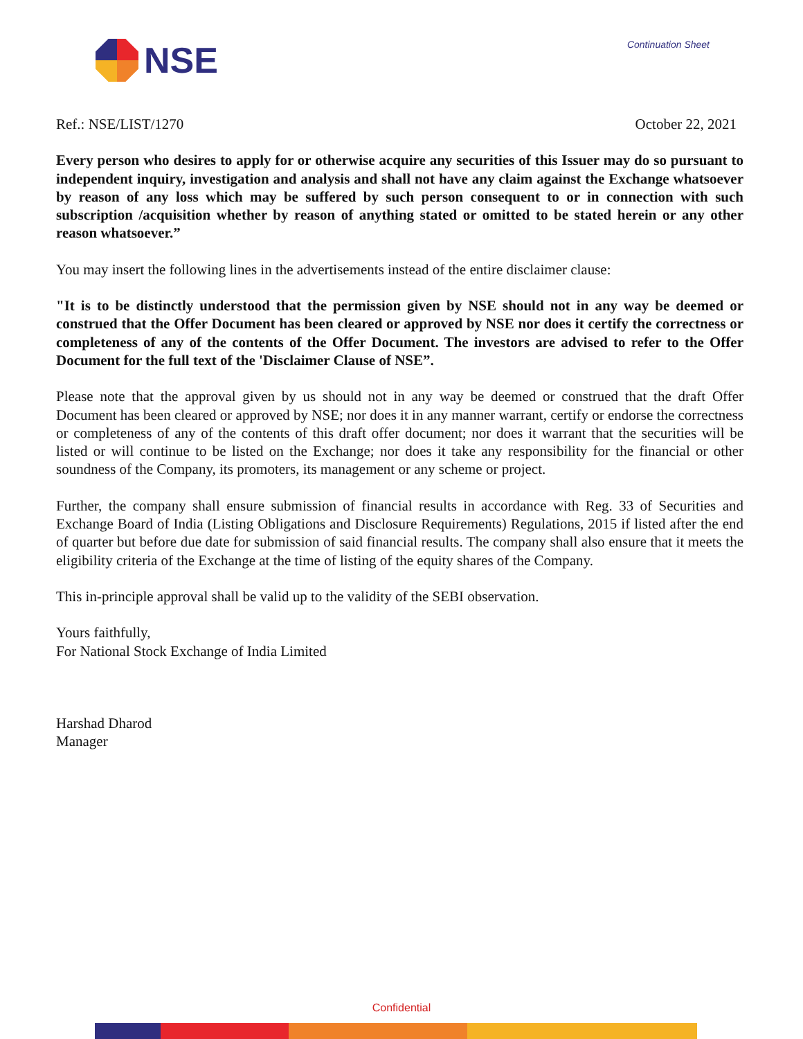NSE
Continuation Sheet
Ref.: NSE/LIST/1270 October 22, 2021
Every person who desires to apply for or otherwise acquire any securities of this Issuer may do so pursuant to independent inquiry, investigation and analysis and shall not have any claim against the Exchange whatsoever by reason of any loss which may be suffered by such person consequent to or in connection with such subscription /acquisition whether by reason of anything stated or omitted to be stated herein or any other reason whatsoever.”
You may insert the following lines in the advertisements instead of the entire disclaimer clause:
"It is to be distinctly understood that the permission given by NSE should not in any way be deemed or construed that the Offer Document has been cleared or approved by NSE nor does it certify the correctness or completeness of any of the contents of the Offer Document. The investors are advised to refer to the Offer Document for the full text of the 'Disclaimer Clause of NSE”.
Please note that the approval given by us should not in any way be deemed or construed that the draft Offer Document has been cleared or approved by NSE; nor does it in any manner warrant, certify or endorse the correctness or completeness of any of the contents of this draft offer document; nor does it warrant that the securities will be listed or will continue to be listed on the Exchange; nor does it take any responsibility for the financial or other soundness of the Company, its promoters, its management or any scheme or project.
Further, the company shall ensure submission of financial results in accordance with Reg. 33 of Securities and Exchange Board of India (Listing Obligations and Disclosure Requirements) Regulations, 2015 if listed after the end of quarter but before due date for submission of said financial results. The company shall also ensure that it meets the eligibility criteria of the Exchange at the time of listing of the equity shares of the Company.
This in-principle approval shall be valid up to the validity of the SEBI observation.
Yours faithfully,
For National Stock Exchange of India Limited
Harshad Dharod
Manager
Confidential